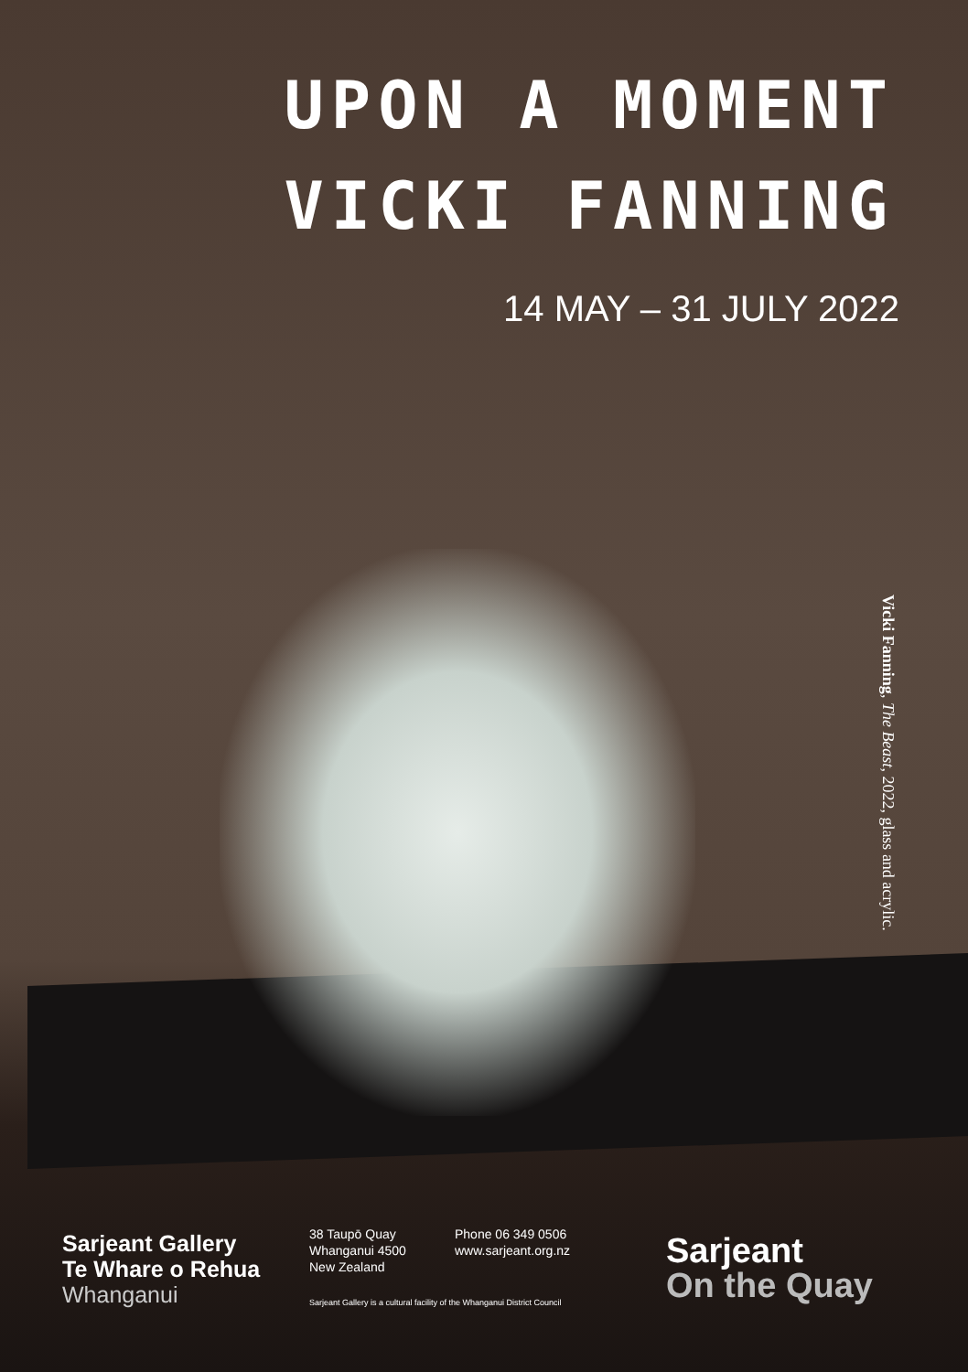UPON A MOMENT
VICKI FANNING
14 MAY – 31 JULY 2022
Vicki Fanning, The Beast, 2022, glass and acrylic.
Sarjeant Gallery
Te Whare o Rehua
Whanganui
38 Taupō Quay
Whanganui 4500
New Zealand
Phone 06 349 0506
www.sarjeant.org.nz
Sarjeant Gallery is a cultural facility of the Whanganui District Council
Sarjeant
On the Quay